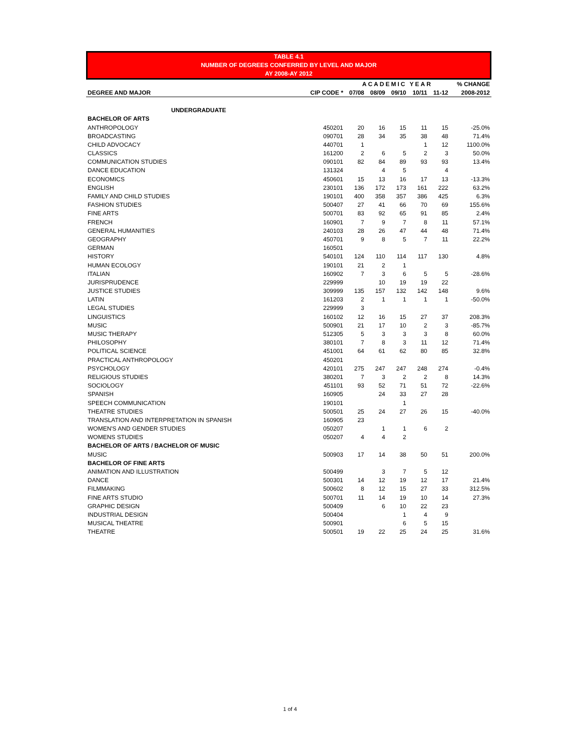TABLE 4.1
NUMBER OF DEGREES CONFERRED BY LEVEL AND MAJOR
AY 2008-AY 2012
| | | ACADEMIC YEAR | | | | | % CHANGE |
| --- | --- | --- | --- | --- | --- | --- | --- |
| DEGREE AND MAJOR | CIP CODE * | 07/08 | 08/09 | 09/10 | 10/11 | 11-12 | 2008-2012 |
| UNDERGRADUATE | | | | | | | |
| BACHELOR OF ARTS | | | | | | | |
| ANTHROPOLOGY | 450201 | 20 | 16 | 15 | 11 | 15 | -25.0% |
| BROADCASTING | 090701 | 28 | 34 | 35 | 38 | 48 | 71.4% |
| CHILD ADVOCACY | 440701 | 1 | | | 1 | 12 | 1100.0% |
| CLASSICS | 161200 | 2 | 6 | 5 | 2 | 3 | 50.0% |
| COMMUNICATION STUDIES | 090101 | 82 | 84 | 89 | 93 | 93 | 13.4% |
| DANCE EDUCATION | 131324 | | 4 | 5 | | 4 | |
| ECONOMICS | 450601 | 15 | 13 | 16 | 17 | 13 | -13.3% |
| ENGLISH | 230101 | 136 | 172 | 173 | 161 | 222 | 63.2% |
| FAMILY AND CHILD STUDIES | 190101 | 400 | 358 | 357 | 386 | 425 | 6.3% |
| FASHION STUDIES | 500407 | 27 | 41 | 66 | 70 | 69 | 155.6% |
| FINE ARTS | 500701 | 83 | 92 | 65 | 91 | 85 | 2.4% |
| FRENCH | 160901 | 7 | 9 | 7 | 8 | 11 | 57.1% |
| GENERAL HUMANITIES | 240103 | 28 | 26 | 47 | 44 | 48 | 71.4% |
| GEOGRAPHY | 450701 | 9 | 8 | 5 | 7 | 11 | 22.2% |
| GERMAN | 160501 | | | | | | |
| HISTORY | 540101 | 124 | 110 | 114 | 117 | 130 | 4.8% |
| HUMAN ECOLOGY | 190101 | 21 | 2 | 1 | | | |
| ITALIAN | 160902 | 7 | 3 | 6 | 5 | 5 | -28.6% |
| JURISPRUDENCE | 229999 | | 10 | 19 | 19 | 22 | |
| JUSTICE STUDIES | 309999 | 135 | 157 | 132 | 142 | 148 | 9.6% |
| LATIN | 161203 | 2 | 1 | 1 | 1 | 1 | -50.0% |
| LEGAL STUDIES | 229999 | 3 | | | | | |
| LINGUISTICS | 160102 | 12 | 16 | 15 | 27 | 37 | 208.3% |
| MUSIC | 500901 | 21 | 17 | 10 | 2 | 3 | -85.7% |
| MUSIC THERAPY | 512305 | 5 | 3 | 3 | 3 | 8 | 60.0% |
| PHILOSOPHY | 380101 | 7 | 8 | 3 | 11 | 12 | 71.4% |
| POLITICAL SCIENCE | 451001 | 64 | 61 | 62 | 80 | 85 | 32.8% |
| PRACTICAL ANTHROPOLOGY | 450201 | | | | | | |
| PSYCHOLOGY | 420101 | 275 | 247 | 247 | 248 | 274 | -0.4% |
| RELIGIOUS STUDIES | 380201 | 7 | 3 | 2 | 2 | 8 | 14.3% |
| SOCIOLOGY | 451101 | 93 | 52 | 71 | 51 | 72 | -22.6% |
| SPANISH | 160905 | | 24 | 33 | 27 | 28 | |
| SPEECH COMMUNICATION | 190101 | | | 1 | | | |
| THEATRE STUDIES | 500501 | 25 | 24 | 27 | 26 | 15 | -40.0% |
| TRANSLATION AND INTERPRETATION IN SPANISH | 160905 | 23 | | | | | |
| WOMEN'S AND GENDER STUDIES | 050207 | | 1 | 1 | 6 | 2 | |
| WOMENS STUDIES | 050207 | 4 | 4 | 2 | | | |
| BACHELOR OF ARTS / BACHELOR OF MUSIC | | | | | | | |
| MUSIC | 500903 | 17 | 14 | 38 | 50 | 51 | 200.0% |
| BACHELOR OF FINE ARTS | | | | | | | |
| ANIMATION AND ILLUSTRATION | 500499 | | 3 | 7 | 5 | 12 | |
| DANCE | 500301 | 14 | 12 | 19 | 12 | 17 | 21.4% |
| FILMMAKING | 500602 | 8 | 12 | 15 | 27 | 33 | 312.5% |
| FINE ARTS STUDIO | 500701 | 11 | 14 | 19 | 10 | 14 | 27.3% |
| GRAPHIC DESIGN | 500409 | | 6 | 10 | 22 | 23 | |
| INDUSTRIAL DESIGN | 500404 | | | 1 | 4 | 9 | |
| MUSICAL THEATRE | 500901 | | | 6 | 5 | 15 | |
| THEATRE | 500501 | 19 | 22 | 25 | 24 | 25 | 31.6% |
1 of 4